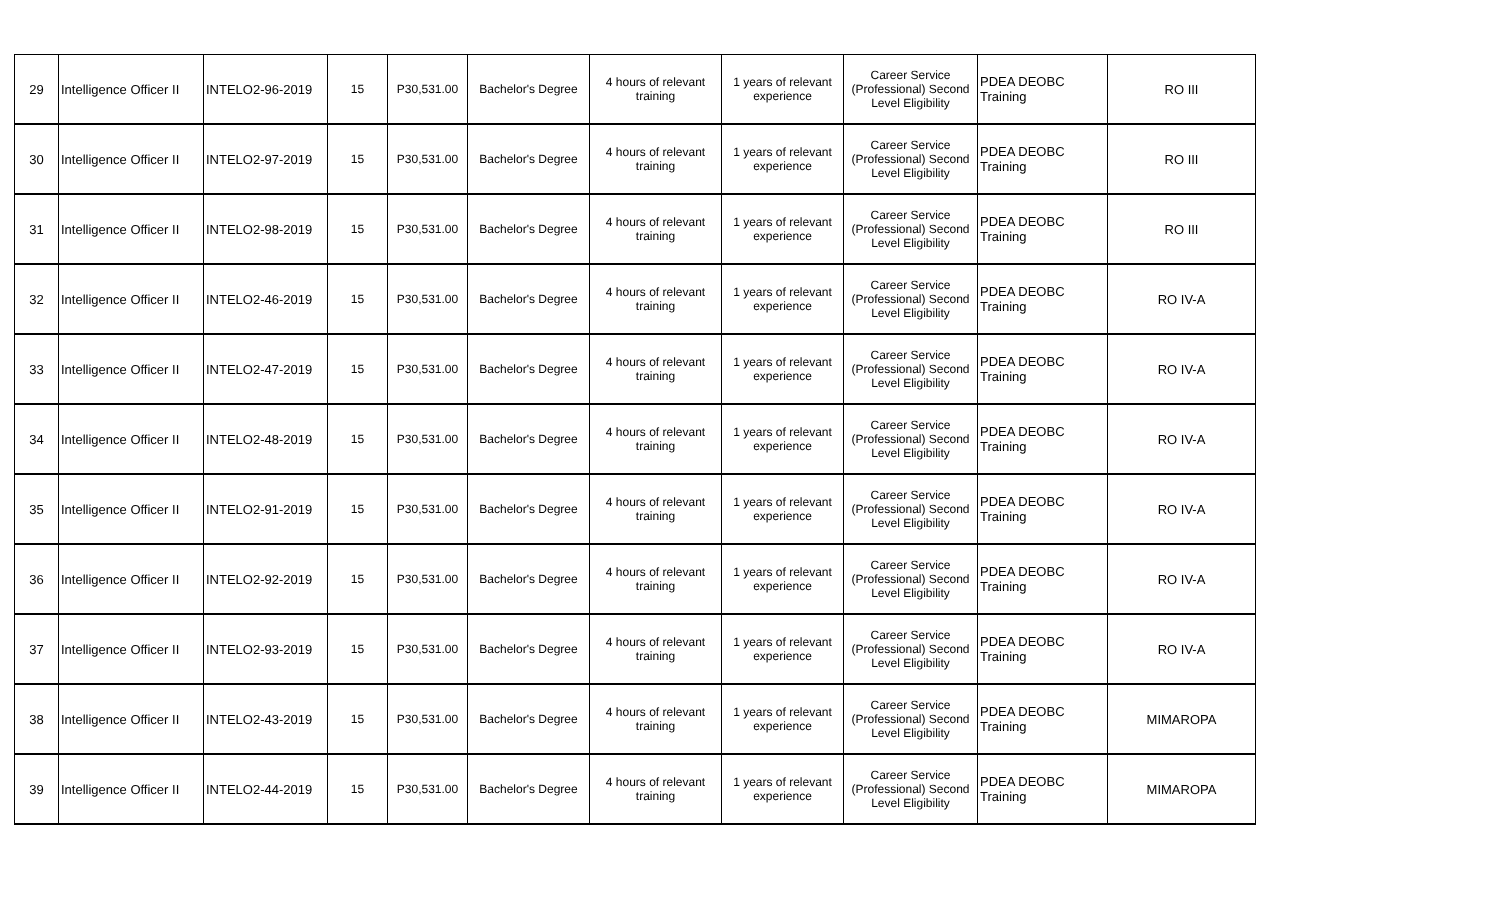| 29 | Intelligence Officer II | INTELO2-96-2019 | 15 | P30,531.00 | Bachelor's Degree | 4 hours of relevant training | 1 years of relevant experience | Career Service (Professional) Second Level Eligibility | PDEA DEOBC Training | RO III |
| 30 | Intelligence Officer II | INTELO2-97-2019 | 15 | P30,531.00 | Bachelor's Degree | 4 hours of relevant training | 1 years of relevant experience | Career Service (Professional) Second Level Eligibility | PDEA DEOBC Training | RO III |
| 31 | Intelligence Officer II | INTELO2-98-2019 | 15 | P30,531.00 | Bachelor's Degree | 4 hours of relevant training | 1 years of relevant experience | Career Service (Professional) Second Level Eligibility | PDEA DEOBC Training | RO III |
| 32 | Intelligence Officer II | INTELO2-46-2019 | 15 | P30,531.00 | Bachelor's Degree | 4 hours of relevant training | 1 years of relevant experience | Career Service (Professional) Second Level Eligibility | PDEA DEOBC Training | RO IV-A |
| 33 | Intelligence Officer II | INTELO2-47-2019 | 15 | P30,531.00 | Bachelor's Degree | 4 hours of relevant training | 1 years of relevant experience | Career Service (Professional) Second Level Eligibility | PDEA DEOBC Training | RO IV-A |
| 34 | Intelligence Officer II | INTELO2-48-2019 | 15 | P30,531.00 | Bachelor's Degree | 4 hours of relevant training | 1 years of relevant experience | Career Service (Professional) Second Level Eligibility | PDEA DEOBC Training | RO IV-A |
| 35 | Intelligence Officer II | INTELO2-91-2019 | 15 | P30,531.00 | Bachelor's Degree | 4 hours of relevant training | 1 years of relevant experience | Career Service (Professional) Second Level Eligibility | PDEA DEOBC Training | RO IV-A |
| 36 | Intelligence Officer II | INTELO2-92-2019 | 15 | P30,531.00 | Bachelor's Degree | 4 hours of relevant training | 1 years of relevant experience | Career Service (Professional) Second Level Eligibility | PDEA DEOBC Training | RO IV-A |
| 37 | Intelligence Officer II | INTELO2-93-2019 | 15 | P30,531.00 | Bachelor's Degree | 4 hours of relevant training | 1 years of relevant experience | Career Service (Professional) Second Level Eligibility | PDEA DEOBC Training | RO IV-A |
| 38 | Intelligence Officer II | INTELO2-43-2019 | 15 | P30,531.00 | Bachelor's Degree | 4 hours of relevant training | 1 years of relevant experience | Career Service (Professional) Second Level Eligibility | PDEA DEOBC Training | MIMAROPA |
| 39 | Intelligence Officer II | INTELO2-44-2019 | 15 | P30,531.00 | Bachelor's Degree | 4 hours of relevant training | 1 years of relevant experience | Career Service (Professional) Second Level Eligibility | PDEA DEOBC Training | MIMAROPA |